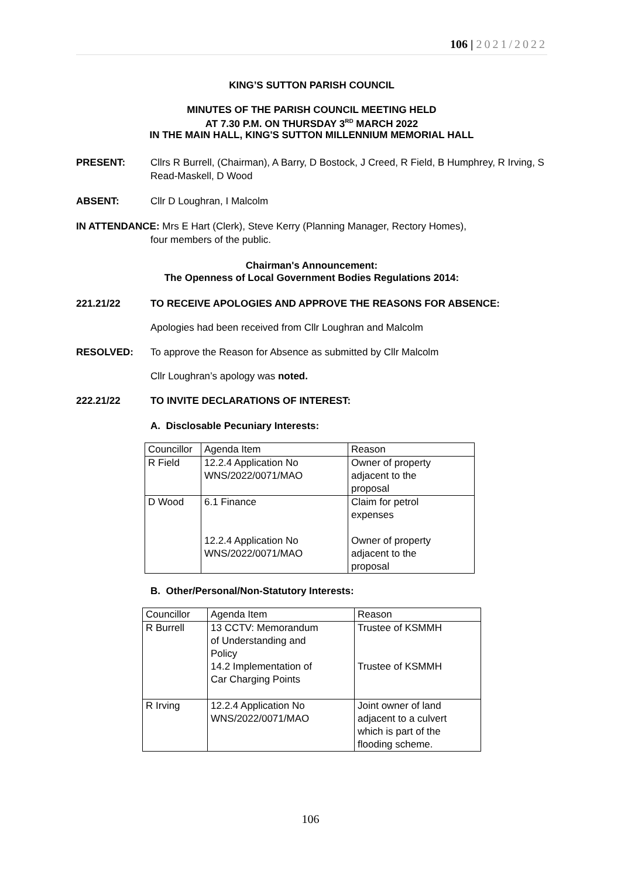106 | 2021/2022
KING’S SUTTON PARISH COUNCIL
MINUTES OF THE PARISH COUNCIL MEETING HELD
AT 7.30 P.M. ON THURSDAY 3<sup>RD</sup> MARCH 2022
IN THE MAIN HALL, KING'S SUTTON MILLENNIUM MEMORIAL HALL
PRESENT: Cllrs R Burrell, (Chairman), A Barry, D Bostock, J Creed, R Field, B Humphrey, R Irving, S Read-Maskell, D Wood
ABSENT: Cllr D Loughran, I Malcolm
IN ATTENDANCE: Mrs E Hart (Clerk), Steve Kerry (Planning Manager, Rectory Homes),
four members of the public.
Chairman's Announcement:
The Openness of Local Government Bodies Regulations 2014:
221.21/22 TO RECEIVE APOLOGIES AND APPROVE THE REASONS FOR ABSENCE:
Apologies had been received from Cllr Loughran and Malcolm
RESOLVED: To approve the Reason for Absence as submitted by Cllr Malcolm
Cllr Loughran’s apology was noted.
222.21/22 TO INVITE DECLARATIONS OF INTEREST:
A. Disclosable Pecuniary Interests:
| Councillor | Agenda Item | Reason |
| R Field | 12.2.4 Application No WNS/2022/0071/MAO | Owner of property adjacent to the proposal |
| D Wood | 6.1 Finance 12.2.4 Application No WNS/2022/0071/MAO | Claim for petrol expenses Owner of property adjacent to the proposal |
B. Other/Personal/Non-Statutory Interests:
| Councillor | Agenda Item | Reason |
| R Burrell | 13 CCTV: Memorandum of Understanding and Policy 14.2 Implementation of Car Charging Points | Trustee of KSMMH Trustee of KSMMH |
| R Irving | 12.2.4 Application No WNS/2022/0071/MAO | Joint owner of land adjacent to a culvert which is part of the flooding scheme. |
106